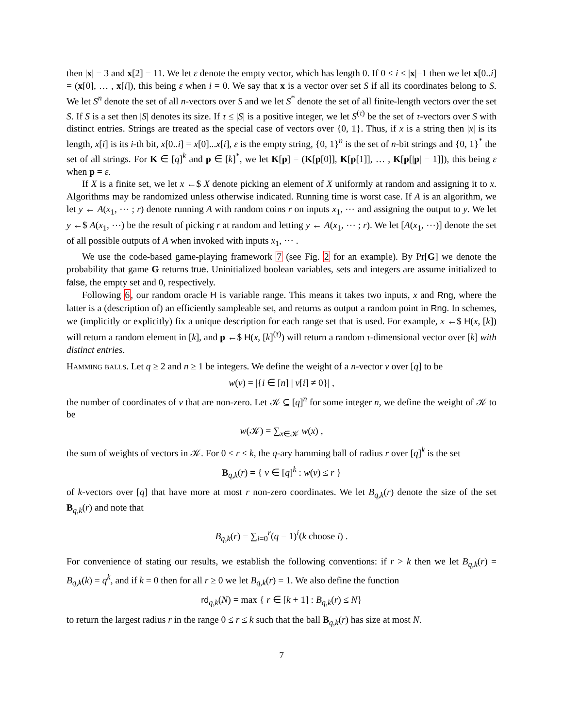then |x| = 3 and x[2] = 11. We let ε denote the empty vector, which has length 0. If 0 ≤ i ≤ |x|−1 then we let x[0..i] = (x[0], … , x[i]), this being ε when i = 0. We say that x is a vector over set S if all its coordinates belong to S. We let S<sup>n</sup> denote the set of all n-vectors over S and we let S<sup>*</sup> denote the set of all finite-length vectors over the set S. If S is a set then |S| denotes its size. If τ ≤ |S| is a positive integer, we let S<sup>(τ)</sup> be the set of τ-vectors over S with distinct entries. Strings are treated as the special case of vectors over {0, 1}. Thus, if x is a string then |x| is its length, x[i] is its i-th bit, x[0..i] = x[0]...x[i], ε is the empty string, {0, 1}<sup>n</sup> is the set of n-bit strings and {0, 1}<sup>*</sup> the set of all strings. For K ∈ [q]<sup>k</sup> and p ∈ [k]<sup>*</sup>, we let K[p] = (K[p[0]], K[p[1]], … , K[p[|p| − 1]]), this being ε when p = ε.
If X is a finite set, we let x ←$ X denote picking an element of X uniformly at random and assigning it to x. Algorithms may be randomized unless otherwise indicated. Running time is worst case. If A is an algorithm, we let y ← A(x<sub>1</sub>, ⋯ ; r) denote running A with random coins r on inputs x<sub>1</sub>, ⋯ and assigning the output to y. We let y ←$ A(x<sub>1</sub>, ⋯) be the result of picking r at random and letting y ← A(x<sub>1</sub>, ⋯ ; r). We let [A(x<sub>1</sub>, ⋯)] denote the set of all possible outputs of A when invoked with inputs x<sub>1</sub>, ⋯ .
We use the code-based game-playing framework 7 (see Fig. 2 for an example). By Pr[G] we denote the probability that game G returns true. Uninitialized boolean variables, sets and integers are assume initialized to false, the empty set and 0, respectively.
Following 6, our random oracle H is variable range. This means it takes two inputs, x and Rng, where the latter is a (description of) an efficiently sampleable set, and returns as output a random point in Rng. In schemes, we (implicitly or explicitly) fix a unique description for each range set that is used. For example, x ←$ H(x, [k]) will return a random element in [k], and p ←$ H(x, [k]<sup>(τ)</sup>) will return a random τ-dimensional vector over [k] with distinct entries.
Hamming balls. Let q ≥ 2 and n ≥ 1 be integers. We define the weight of a n-vector v over [q] to be
w(v) = |{i ∈ [n] | v[i] ≠ 0}| ,
the number of coordinates of v that are non-zero. Let 𝒦 ⊆ [q]<sup>n</sup> for some integer n, we define the weight of 𝒦 to be
w(𝒦) = ∑<sub>x∈𝒦</sub> w(x) ,
the sum of weights of vectors in 𝒦. For 0 ≤ r ≤ k, the q-ary hamming ball of radius r over [q]<sup>k</sup> is the set
B<sub>q,k</sub>(r) = { v ∈ [q]<sup>k</sup> : w(v) ≤ r }
of k-vectors over [q] that have more at most r non-zero coordinates. We let B<sub>q,k</sub>(r) denote the size of the set B<sub>q,k</sub>(r) and note that
B<sub>q,k</sub>(r) = ∑<sub>i=0</sub><sup>r</sup>(q − 1)<sup>i</sup>(k choose i) .
For convenience of stating our results, we establish the following conventions: if r > k then we let B<sub>q,k</sub>(r) = B<sub>q,k</sub>(k) = q<sup>k</sup>, and if k = 0 then for all r ≥ 0 we let B<sub>q,k</sub>(r) = 1. We also define the function
rd<sub>q,k</sub>(N) = max { r ∈ [k + 1] : B<sub>q,k</sub>(r) ≤ N}
to return the largest radius r in the range 0 ≤ r ≤ k such that the ball B<sub>q,k</sub>(r) has size at most N.
7